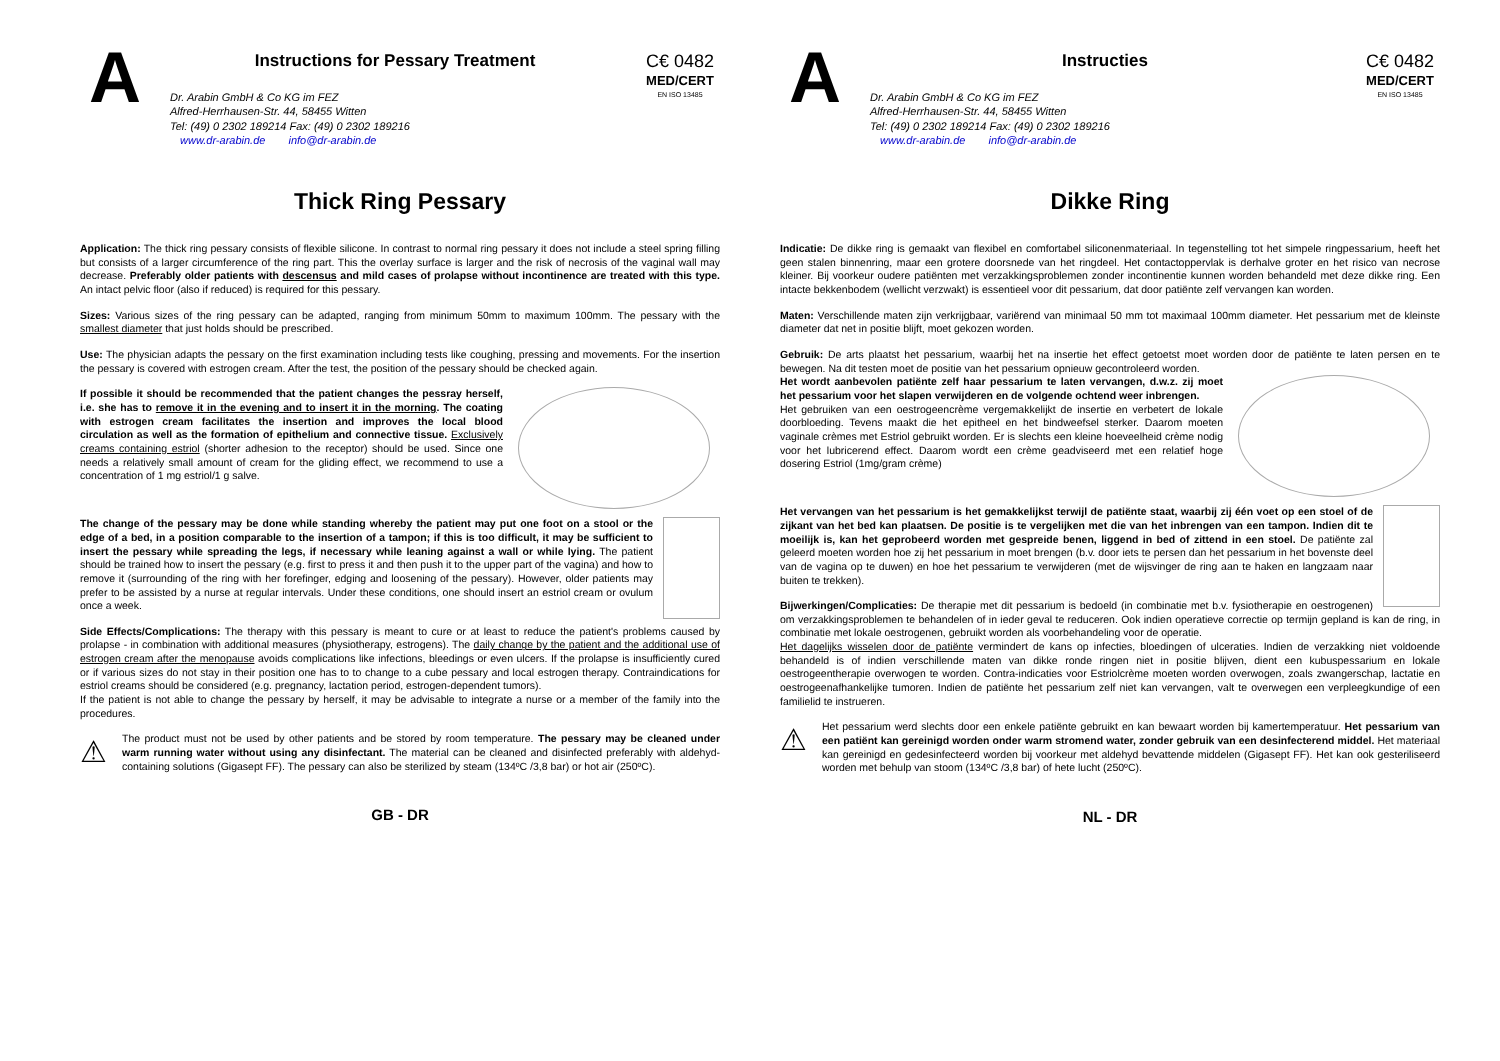A
Instructions for Pessary Treatment
Dr. Arabin GmbH & Co KG im FEZ
Alfred-Herrhausen-Str. 44, 58455 Witten
Tel: (49) 0 2302 189214 Fax: (49) 0 2302 189216
www.dr-arabin.de info@dr-arabin.de
C€ 0482
MED/CERT
EN ISO 13485
Thick Ring Pessary
Application: The thick ring pessary consists of flexible silicone. In contrast to normal ring pessary it does not include a steel spring filling but consists of a larger circumference of the ring part. This the overlay surface is larger and the risk of necrosis of the vaginal wall may decrease. Preferably older patients with descensus and mild cases of prolapse without incontinence are treated with this type. An intact pelvic floor (also if reduced) is required for this pessary.
Sizes: Various sizes of the ring pessary can be adapted, ranging from minimum 50mm to maximum 100mm. The pessary with the smallest diameter that just holds should be prescribed.
Use: The physician adapts the pessary on the first examination including tests like coughing, pressing and movements. For the insertion the pessary is covered with estrogen cream. After the test, the position of the pessary should be checked again.
If possible it should be recommended that the patient changes the pessray herself, i.e. she has to remove it in the evening and to insert it in the morning. The coating with estrogen cream facilitates the insertion and improves the local blood circulation as well as the formation of epithelium and connective tissue. Exclusively creams containing estriol (shorter adhesion to the receptor) should be used. Since one needs a relatively small amount of cream for the gliding effect, we recommend to use a concentration of 1 mg estriol/1 g salve.
The change of the pessary may be done while standing whereby the patient may put one foot on a stool or the edge of a bed, in a position comparable to the insertion of a tampon; if this is too difficult, it may be sufficient to insert the pessary while spreading the legs, if necessary while leaning against a wall or while lying. The patient should be trained how to insert the pessary (e.g. first to press it and then push it to the upper part of the vagina) and how to remove it (surrounding of the ring with her forefinger, edging and loosening of the pessary). However, older patients may prefer to be assisted by a nurse at regular intervals. Under these conditions, one should insert an estriol cream or ovulum once a week.
Side Effects/Complications: The therapy with this pessary is meant to cure or at least to reduce the patient's problems caused by prolapse - in combination with additional measures (physiotherapy, estrogens). The daily change by the patient and the additional use of estrogen cream after the menopause avoids complications like infections, bleedings or even ulcers. If the prolapse is insufficiently cured or if various sizes do not stay in their position one has to to change to a cube pessary and local estrogen therapy. Contraindications for estriol creams should be considered (e.g. pregnancy, lactation period, estrogen-dependent tumors).
If the patient is not able to change the pessary by herself, it may be advisable to integrate a nurse or a member of the family into the procedures.
⚠
The product must not be used by other patients and be stored by room temperature. The pessary may be cleaned under warm running water without using any disinfectant. The material can be cleaned and disinfected preferably with aldehyd-containing solutions (Gigasept FF). The pessary can also be sterilized by steam (134ºC /3,8 bar) or hot air (250ºC).
GB - DR
A
Instructies
Dr. Arabin GmbH & Co KG im FEZ
Alfred-Herrhausen-Str. 44, 58455 Witten
Tel: (49) 0 2302 189214 Fax: (49) 0 2302 189216
www.dr-arabin.de info@dr-arabin.de
C€ 0482
MED/CERT
EN ISO 13485
Dikke Ring
Indicatie: De dikke ring is gemaakt van flexibel en comfortabel siliconenmateriaal. In tegenstelling tot het simpele ringpessarium, heeft het geen stalen binnenring, maar een grotere doorsnede van het ringdeel. Het contactoppervlak is derhalve groter en het risico van necrose kleiner. Bij voorkeur oudere patiënten met verzakkingsproblemen zonder incontinentie kunnen worden behandeld met deze dikke ring. Een intacte bekkenbodem (wellicht verzwakt) is essentieel voor dit pessarium, dat door patiënte zelf vervangen kan worden.
Maten: Verschillende maten zijn verkrijgbaar, variërend van minimaal 50 mm tot maximaal 100mm diameter. Het pessarium met de kleinste diameter dat net in positie blijft, moet gekozen worden.
Gebruik: De arts plaatst het pessarium, waarbij het na insertie het effect getoetst moet worden door de patiënte te laten persen en te bewegen. Na dit testen moet de positie van het pessarium opnieuw gecontroleerd worden.
Het wordt aanbevolen patiënte zelf haar pessarium te laten vervangen, d.w.z. zij moet het pessarium voor het slapen verwijderen en de volgende ochtend weer inbrengen.
Het gebruiken van een oestrogeencrème vergemakkelijkt de insertie en verbetert de lokale doorbloeding. Tevens maakt die het epitheel en het bindweefsel sterker. Daarom moeten vaginale crèmes met Estriol gebruikt worden. Er is slechts een kleine hoeveelheid crème nodig voor het lubricerend effect. Daarom wordt een crème geadviseerd met een relatief hoge dosering Estriol (1mg/gram crème)
Het vervangen van het pessarium is het gemakkelijkst terwijl de patiënte staat, waarbij zij één voet op een stoel of de zijkant van het bed kan plaatsen. De positie is te vergelijken met die van het inbrengen van een tampon. Indien dit te moeilijk is, kan het geprobeerd worden met gespreide benen, liggend in bed of zittend in een stoel. De patiënte zal geleerd moeten worden hoe zij het pessarium in moet brengen (b.v. door iets te persen dan het pessarium in het bovenste deel van de vagina op te duwen) en hoe het pessarium te verwijderen (met de wijsvinger de ring aan te haken en langzaam naar buiten te trekken).
Bijwerkingen/Complicaties: De therapie met dit pessarium is bedoeld (in combinatie met b.v. fysiotherapie en oestrogenen) om verzakkingsproblemen te behandelen of in ieder geval te reduceren. Ook indien operatieve correctie op termijn gepland is kan de ring, in combinatie met lokale oestrogenen, gebruikt worden als voorbehandeling voor de operatie.
Het dagelijks wisselen door de patiënte vermindert de kans op infecties, bloedingen of ulceraties. Indien de verzakking niet voldoende behandeld is of indien verschillende maten van dikke ronde ringen niet in positie blijven, dient een kubuspessarium en lokale oestrogeentherapie overwogen te worden. Contra-indicaties voor Estriolcrème moeten worden overwogen, zoals zwangerschap, lactatie en oestrogeenafhankelijke tumoren. Indien de patiënte het pessarium zelf niet kan vervangen, valt te overwegen een verpleegkundige of een familielid te instrueren.
⚠
Het pessarium werd slechts door een enkele patiënte gebruikt en kan bewaart worden bij kamertemperatuur. Het pessarium van een patiënt kan gereinigd worden onder warm stromend water, zonder gebruik van een desinfecterend middel. Het materiaal kan gereinigd en gedesinfecteerd worden bij voorkeur met aldehyd bevattende middelen (Gigasept FF). Het kan ook gesteriliseerd worden met behulp van stoom (134ºC /3,8 bar) of hete lucht (250ºC).
NL - DR